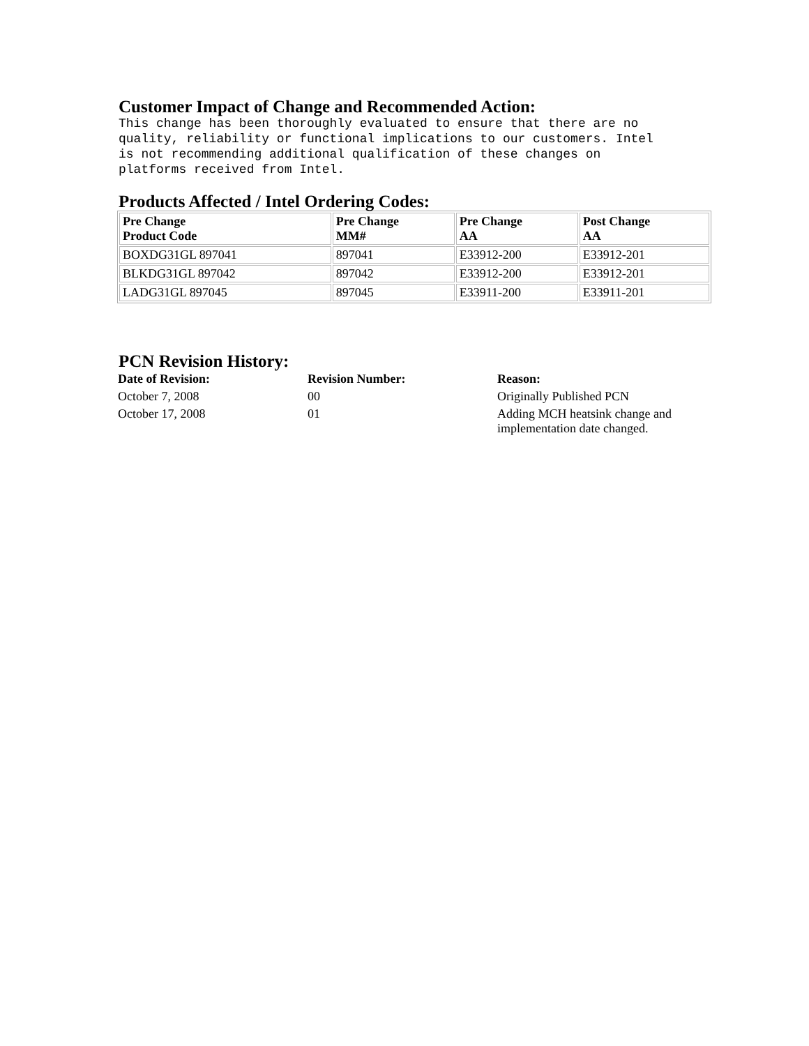Customer Impact of Change and Recommended Action:
This change has been thoroughly evaluated to ensure that there are no
quality, reliability or functional implications to our customers. Intel
is not recommending additional qualification of these changes on
platforms received from Intel.
Products Affected / Intel Ordering Codes:
| Pre Change Product Code | Pre Change MM# | Pre Change AA | Post Change AA |
| --- | --- | --- | --- |
| BOXDG31GL 897041 | 897041 | E33912-200 | E33912-201 |
| BLKDG31GL 897042 | 897042 | E33912-200 | E33912-201 |
| LADG31GL 897045 | 897045 | E33911-200 | E33911-201 |
PCN Revision History:
| Date of Revision: | Revision Number: | Reason: |
| --- | --- | --- |
| October 7, 2008 | 00 | Originally Published PCN |
| October 17, 2008 | 01 | Adding MCH heatsink change and implementation date changed. |